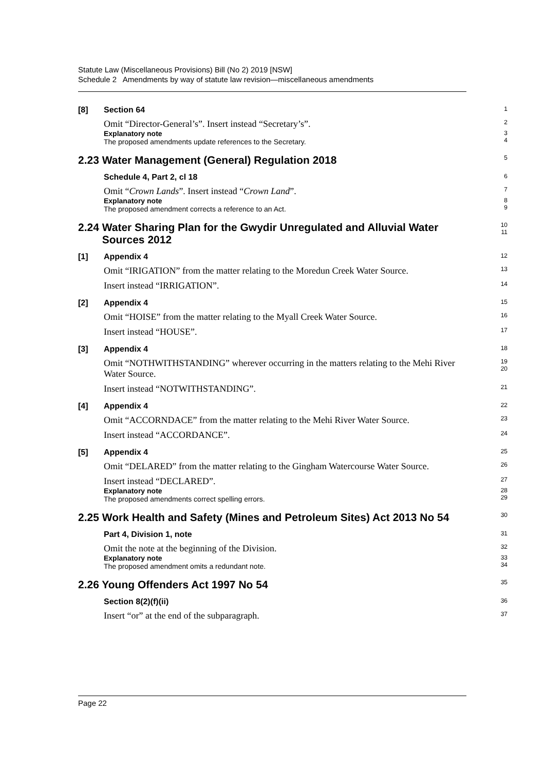Statute Law (Miscellaneous Provisions) Bill (No 2) 2019 [NSW]
Schedule 2 Amendments by way of statute law revision—miscellaneous amendments
[8] Section 64
1
Omit “Director-General’s”. Insert instead “Secretary’s”.
2
Explanatory note
The proposed amendments update references to the Secretary.
3
4
2.23 Water Management (General) Regulation 2018
5
Schedule 4, Part 2, cl 18
6
Omit “Crown Lands”. Insert instead “Crown Land”.
7
Explanatory note
The proposed amendment corrects a reference to an Act.
8
9
2.24 Water Sharing Plan for the Gwydir Unregulated and Alluvial Water
Sources 2012
10
11
[1] Appendix 4
12
Omit “IRIGATION” from the matter relating to the Moredun Creek Water Source.
13
Insert instead “IRRIGATION”.
14
[2] Appendix 4
15
Omit “HOISE” from the matter relating to the Myall Creek Water Source.
16
Insert instead “HOUSE”.
17
[3] Appendix 4
18
Omit “NOTHWITHSTANDING” wherever occurring in the matters relating to the Mehi River Water Source.
19
20
Insert instead “NOTWITHSTANDING”.
21
[4] Appendix 4
22
Omit “ACCORNDACE” from the matter relating to the Mehi River Water Source.
23
Insert instead “ACCORDANCE”.
24
[5] Appendix 4
25
Omit “DELARED” from the matter relating to the Gingham Watercourse Water Source.
26
Insert instead “DECLARED”.
27
Explanatory note
The proposed amendments correct spelling errors.
28
29
2.25 Work Health and Safety (Mines and Petroleum Sites) Act 2013 No 54
30
Part 4, Division 1, note
31
Omit the note at the beginning of the Division.
32
Explanatory note
The proposed amendment omits a redundant note.
33
34
2.26 Young Offenders Act 1997 No 54
35
Section 8(2)(f)(ii)
36
Insert “or” at the end of the subparagraph.
37
Page 22